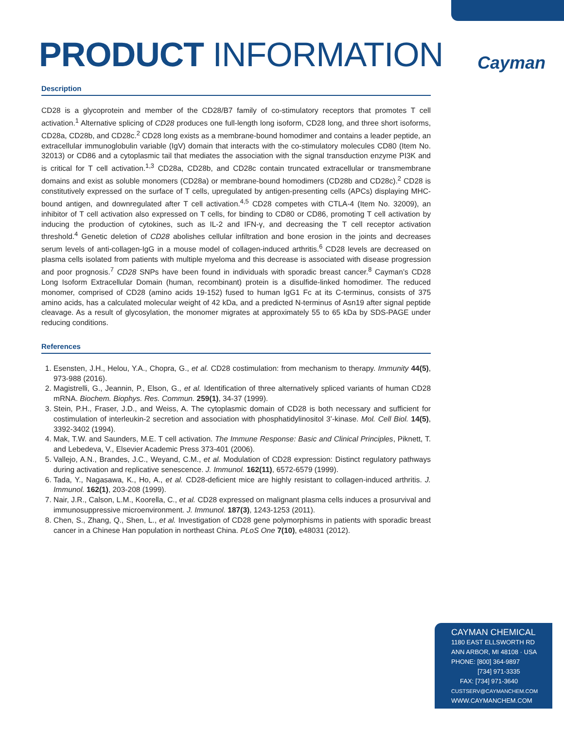PRODUCT INFORMATION Cayman
Description
CD28 is a glycoprotein and member of the CD28/B7 family of co-stimulatory receptors that promotes T cell activation.<sup>1</sup> Alternative splicing of CD28 produces one full-length long isoform, CD28 long, and three short isoforms, CD28a, CD28b, and CD28c.<sup>2</sup> CD28 long exists as a membrane-bound homodimer and contains a leader peptide, an extracellular immunoglobulin variable (IgV) domain that interacts with the co-stimulatory molecules CD80 (Item No. 32013) or CD86 and a cytoplasmic tail that mediates the association with the signal transduction enzyme PI3K and is critical for T cell activation.<sup>1,3</sup> CD28a, CD28b, and CD28c contain truncated extracellular or transmembrane domains and exist as soluble monomers (CD28a) or membrane-bound homodimers (CD28b and CD28c).<sup>2</sup> CD28 is constitutively expressed on the surface of T cells, upregulated by antigen-presenting cells (APCs) displaying MHC-bound antigen, and downregulated after T cell activation.<sup>4,5</sup> CD28 competes with CTLA-4 (Item No. 32009), an inhibitor of T cell activation also expressed on T cells, for binding to CD80 or CD86, promoting T cell activation by inducing the production of cytokines, such as IL-2 and IFN-γ, and decreasing the T cell receptor activation threshold.<sup>4</sup> Genetic deletion of CD28 abolishes cellular infiltration and bone erosion in the joints and decreases serum levels of anti-collagen-IgG in a mouse model of collagen-induced arthritis.<sup>6</sup> CD28 levels are decreased on plasma cells isolated from patients with multiple myeloma and this decrease is associated with disease progression and poor prognosis.<sup>7</sup> CD28 SNPs have been found in individuals with sporadic breast cancer.<sup>8</sup> Cayman’s CD28 Long Isoform Extracellular Domain (human, recombinant) protein is a disulfide-linked homodimer. The reduced monomer, comprised of CD28 (amino acids 19-152) fused to human IgG1 Fc at its C-terminus, consists of 375 amino acids, has a calculated molecular weight of 42 kDa, and a predicted N-terminus of Asn19 after signal peptide cleavage. As a result of glycosylation, the monomer migrates at approximately 55 to 65 kDa by SDS-PAGE under reducing conditions.
References
1. Esensten, J.H., Helou, Y.A., Chopra, G., et al. CD28 costimulation: from mechanism to therapy. Immunity 44(5), 973-988 (2016).
2. Magistrelli, G., Jeannin, P., Elson, G., et al. Identification of three alternatively spliced variants of human CD28 mRNA. Biochem. Biophys. Res. Commun. 259(1), 34-37 (1999).
3. Stein, P.H., Fraser, J.D., and Weiss, A. The cytoplasmic domain of CD28 is both necessary and sufficient for costimulation of interleukin-2 secretion and association with phosphatidylinositol 3’-kinase. Mol. Cell Biol. 14(5), 3392-3402 (1994).
4. Mak, T.W. and Saunders, M.E. T cell activation. The Immune Response: Basic and Clinical Principles, Piknett, T. and Lebedeva, V., Elsevier Academic Press 373-401 (2006).
5. Vallejo, A.N., Brandes, J.C., Weyand, C.M., et al. Modulation of CD28 expression: Distinct regulatory pathways during activation and replicative senescence. J. Immunol. 162(11), 6572-6579 (1999).
6. Tada, Y., Nagasawa, K., Ho, A., et al. CD28-deficient mice are highly resistant to collagen-induced arthritis. J. Immunol. 162(1), 203-208 (1999).
7. Nair, J.R., Calson, L.M., Koorella, C., et al. CD28 expressed on malignant plasma cells induces a prosurvival and immunosuppressive microenvironment. J. Immunol. 187(3), 1243-1253 (2011).
8. Chen, S., Zhang, Q., Shen, L., et al. Investigation of CD28 gene polymorphisms in patients with sporadic breast cancer in a Chinese Han population in northeast China. PLoS One 7(10), e48031 (2012).
CAYMAN CHEMICAL
1180 EAST ELLSWORTH RD
ANN ARBOR, MI 48108 · USA
PHONE: [800] 364-9897
[734] 971-3335
FAX: [734] 971-3640
CUSTSERV@CAYMANCHEM.COM
WWW.CAYMANCHEM.COM